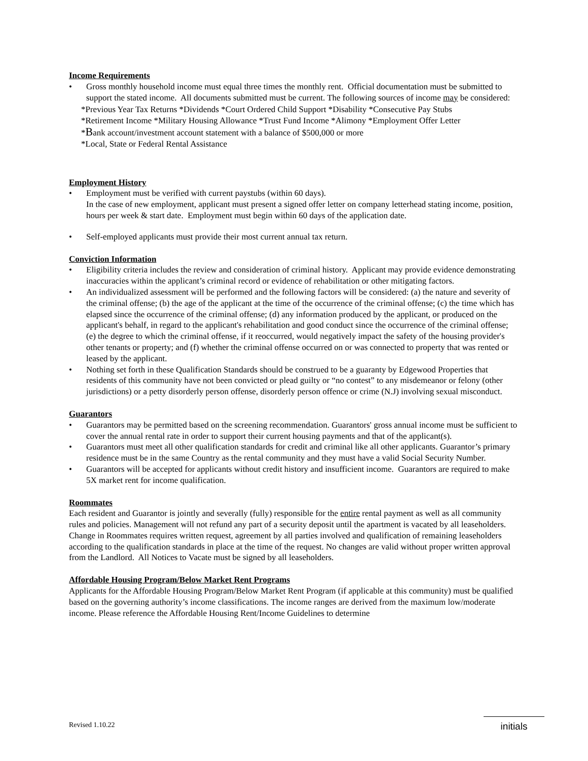Income Requirements
• Gross monthly household income must equal three times the monthly rent. Official documentation must be submitted to support the stated income. All documents submitted must be current. The following sources of income may be considered:
*Previous Year Tax Returns *Dividends *Court Ordered Child Support *Disability *Consecutive Pay Stubs
*Retirement Income *Military Housing Allowance *Trust Fund Income *Alimony *Employment Offer Letter
*Bank account/investment account statement with a balance of $500,000 or more
*Local, State or Federal Rental Assistance
Employment History
• Employment must be verified with current paystubs (within 60 days).
In the case of new employment, applicant must present a signed offer letter on company letterhead stating income, position, hours per week & start date. Employment must begin within 60 days of the application date.
• Self-employed applicants must provide their most current annual tax return.
Conviction Information
• Eligibility criteria includes the review and consideration of criminal history. Applicant may provide evidence demonstrating inaccuracies within the applicant’s criminal record or evidence of rehabilitation or other mitigating factors.
• An individualized assessment will be performed and the following factors will be considered: (a) the nature and severity of the criminal offense; (b) the age of the applicant at the time of the occurrence of the criminal offense; (c) the time which has elapsed since the occurrence of the criminal offense; (d) any information produced by the applicant, or produced on the applicant's behalf, in regard to the applicant's rehabilitation and good conduct since the occurrence of the criminal offense; (e) the degree to which the criminal offense, if it reoccurred, would negatively impact the safety of the housing provider's other tenants or property; and (f) whether the criminal offense occurred on or was connected to property that was rented or leased by the applicant.
• Nothing set forth in these Qualification Standards should be construed to be a guaranty by Edgewood Properties that residents of this community have not been convicted or plead guilty or “no contest” to any misdemeanor or felony (other jurisdictions) or a petty disorderly person offense, disorderly person offence or crime (N.J) involving sexual misconduct.
Guarantors
• Guarantors may be permitted based on the screening recommendation. Guarantors' gross annual income must be sufficient to cover the annual rental rate in order to support their current housing payments and that of the applicant(s).
• Guarantors must meet all other qualification standards for credit and criminal like all other applicants. Guarantor’s primary residence must be in the same Country as the rental community and they must have a valid Social Security Number.
• Guarantors will be accepted for applicants without credit history and insufficient income. Guarantors are required to make 5X market rent for income qualification.
Roommates
Each resident and Guarantor is jointly and severally (fully) responsible for the entire rental payment as well as all community rules and policies. Management will not refund any part of a security deposit until the apartment is vacated by all leaseholders. Change in Roommates requires written request, agreement by all parties involved and qualification of remaining leaseholders according to the qualification standards in place at the time of the request. No changes are valid without proper written approval from the Landlord. All Notices to Vacate must be signed by all leaseholders.
Affordable Housing Program/Below Market Rent Programs
Applicants for the Affordable Housing Program/Below Market Rent Program (if applicable at this community) must be qualified based on the governing authority’s income classifications. The income ranges are derived from the maximum low/moderate income. Please reference the Affordable Housing Rent/Income Guidelines to determine
Revised 1.10.22 initials